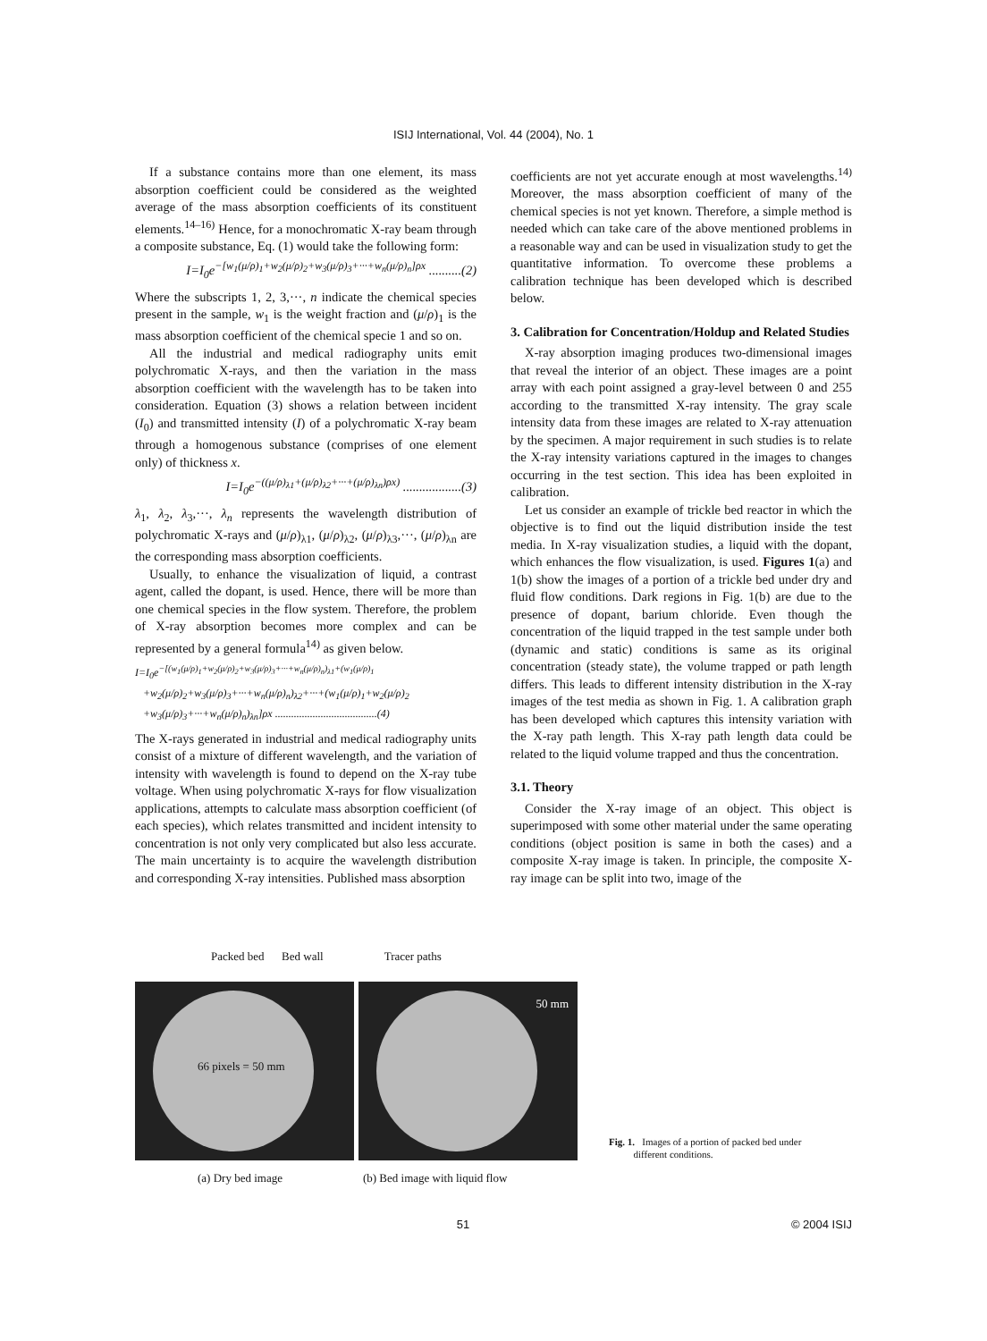ISIJ International, Vol. 44 (2004), No. 1
If a substance contains more than one element, its mass absorption coefficient could be considered as the weighted average of the mass absorption coefficients of its constituent elements.<sup>14–16)</sup> Hence, for a monochromatic X-ray beam through a composite substance, Eq. (1) would take the following form:
I=I<sub>0</sub>e<sup>−[w<sub>1</sub>(μ/ρ)<sub>1</sub>+w<sub>2</sub>(μ/ρ)<sub>2</sub>+w<sub>3</sub>(μ/ρ)<sub>3</sub>+···+w<sub>n</sub>(μ/ρ)<sub>n</sub>]ρx</sup> ..........(2)
Where the subscripts 1, 2, 3,···, n indicate the chemical species present in the sample, w<sub>1</sub> is the weight fraction and (μ/ρ)<sub>1</sub> is the mass absorption coefficient of the chemical specie 1 and so on.
All the industrial and medical radiography units emit polychromatic X-rays, and then the variation in the mass absorption coefficient with the wavelength has to be taken into consideration. Equation (3) shows a relation between incident (I<sub>0</sub>) and transmitted intensity (I) of a polychromatic X-ray beam through a homogenous substance (comprises of one element only) of thickness x.
I=I<sub>0</sub>e<sup>−((μ/ρ)<sub>λ1</sub>+(μ/ρ)<sub>λ2</sub>+···+(μ/ρ)<sub>λn</sub>)ρx)</sup> ..................(3)
λ<sub>1</sub>, λ<sub>2</sub>, λ<sub>3</sub>,···, λ<sub>n</sub> represents the wavelength distribution of polychromatic X-rays and (μ/ρ)<sub>λ1</sub>, (μ/ρ)<sub>λ2</sub>, (μ/ρ)<sub>λ3</sub>,···, (μ/ρ)<sub>λn</sub> are the corresponding mass absorption coefficients.
Usually, to enhance the visualization of liquid, a contrast agent, called the dopant, is used. Hence, there will be more than one chemical species in the flow system. Therefore, the problem of X-ray absorption becomes more complex and can be represented by a general formula<sup>14)</sup> as given below.
I=I<sub>0</sub>e<sup>−[(w<sub>1</sub>(μ/ρ)<sub>1</sub>+w<sub>2</sub>(μ/ρ)<sub>2</sub>+w<sub>3</sub>(μ/ρ)<sub>3</sub>+···+w<sub>n</sub>(μ/ρ)<sub>n</sub>)<sub>λ1</sub>+(w<sub>1</sub>(μ/ρ)<sub>1</sub></sup>
+w<sub>2</sub>(μ/ρ)<sub>2</sub>+w<sub>3</sub>(μ/ρ)<sub>3</sub>+···+w<sub>n</sub>(μ/ρ)<sub>n</sub>)<sub>λ2</sub>+···+(w<sub>1</sub>(μ/ρ)<sub>1</sub>+w<sub>2</sub>(μ/ρ)<sub>2</sub>
+w<sub>3</sub>(μ/ρ)<sub>3</sub>+···+w<sub>n</sub>(μ/ρ)<sub>n</sub>)<sub>λn</sub>]ρx ......................................(4)
The X-rays generated in industrial and medical radiography units consist of a mixture of different wavelength, and the variation of intensity with wavelength is found to depend on the X-ray tube voltage. When using polychromatic X-rays for flow visualization applications, attempts to calculate mass absorption coefficient (of each species), which relates transmitted and incident intensity to concentration is not only very complicated but also less accurate. The main uncertainty is to acquire the wavelength distribution and corresponding X-ray intensities. Published mass absorption
coefficients are not yet accurate enough at most wavelengths.<sup>14)</sup> Moreover, the mass absorption coefficient of many of the chemical species is not yet known. Therefore, a simple method is needed which can take care of the above mentioned problems in a reasonable way and can be used in visualization study to get the quantitative information. To overcome these problems a calibration technique has been developed which is described below.
3. Calibration for Concentration/Holdup and Related Studies
X-ray absorption imaging produces two-dimensional images that reveal the interior of an object. These images are a point array with each point assigned a gray-level between 0 and 255 according to the transmitted X-ray intensity. The gray scale intensity data from these images are related to X-ray attenuation by the specimen. A major requirement in such studies is to relate the X-ray intensity variations captured in the images to changes occurring in the test section. This idea has been exploited in calibration.
Let us consider an example of trickle bed reactor in which the objective is to find out the liquid distribution inside the test media. In X-ray visualization studies, a liquid with the dopant, which enhances the flow visualization, is used. Figures 1(a) and 1(b) show the images of a portion of a trickle bed under dry and fluid flow conditions. Dark regions in Fig. 1(b) are due to the presence of dopant, barium chloride. Even though the concentration of the liquid trapped in the test sample under both (dynamic and static) conditions is same as its original concentration (steady state), the volume trapped or path length differs. This leads to different intensity distribution in the X-ray images of the test media as shown in Fig. 1. A calibration graph has been developed which captures this intensity variation with the X-ray path length. This X-ray path length data could be related to the liquid volume trapped and thus the concentration.
3.1. Theory
Consider the X-ray image of an object. This object is superimposed with some other material under the same operating conditions (object position is same in both the cases) and a composite X-ray image is taken. In principle, the composite X-ray image can be split into two, image of the
Packed bed Bed wall Tracer paths
66 pixels = 50 mm
50 mm
(a) Dry bed image (b) Bed image with liquid flow
Fig. 1. Images of a portion of packed bed under
different conditions.
51 © 2004 ISIJ